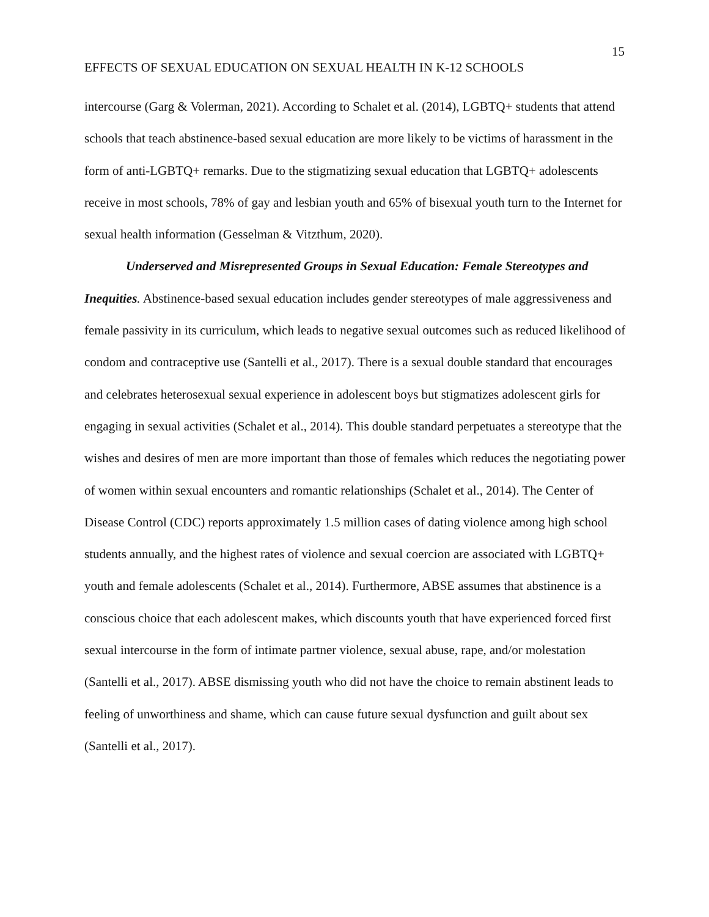15
EFFECTS OF SEXUAL EDUCATION ON SEXUAL HEALTH IN K-12 SCHOOLS
intercourse (Garg & Volerman, 2021). According to Schalet et al. (2014), LGBTQ+ students that attend schools that teach abstinence-based sexual education are more likely to be victims of harassment in the form of anti-LGBTQ+ remarks. Due to the stigmatizing sexual education that LGBTQ+ adolescents receive in most schools, 78% of gay and lesbian youth and 65% of bisexual youth turn to the Internet for sexual health information (Gesselman & Vitzthum, 2020).
Underserved and Misrepresented Groups in Sexual Education: Female Stereotypes and Inequities. Abstinence-based sexual education includes gender stereotypes of male aggressiveness and female passivity in its curriculum, which leads to negative sexual outcomes such as reduced likelihood of condom and contraceptive use (Santelli et al., 2017). There is a sexual double standard that encourages and celebrates heterosexual sexual experience in adolescent boys but stigmatizes adolescent girls for engaging in sexual activities (Schalet et al., 2014). This double standard perpetuates a stereotype that the wishes and desires of men are more important than those of females which reduces the negotiating power of women within sexual encounters and romantic relationships (Schalet et al., 2014). The Center of Disease Control (CDC) reports approximately 1.5 million cases of dating violence among high school students annually, and the highest rates of violence and sexual coercion are associated with LGBTQ+ youth and female adolescents (Schalet et al., 2014). Furthermore, ABSE assumes that abstinence is a conscious choice that each adolescent makes, which discounts youth that have experienced forced first sexual intercourse in the form of intimate partner violence, sexual abuse, rape, and/or molestation (Santelli et al., 2017). ABSE dismissing youth who did not have the choice to remain abstinent leads to feeling of unworthiness and shame, which can cause future sexual dysfunction and guilt about sex (Santelli et al., 2017).